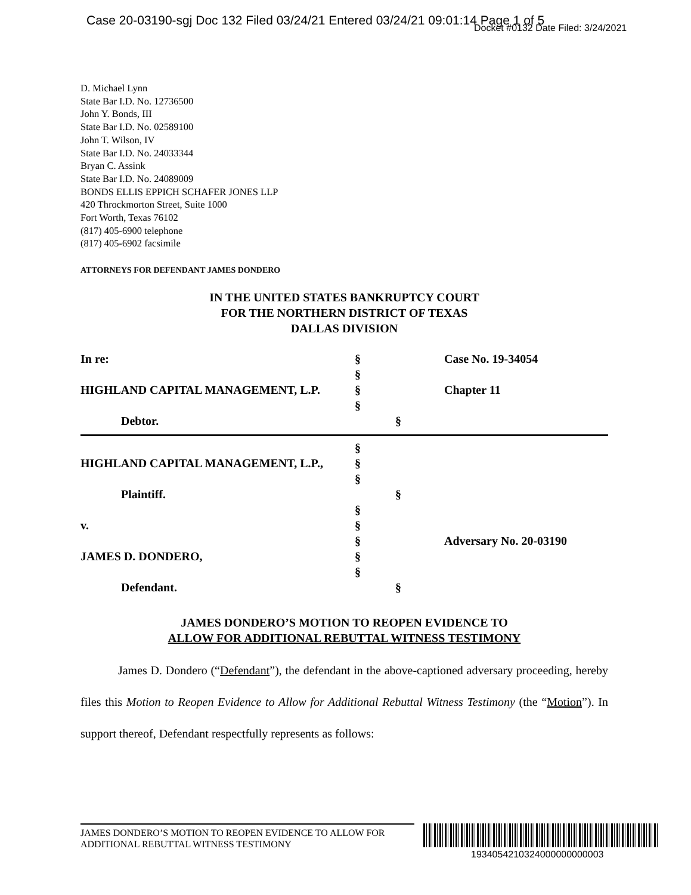Case 20-03190-sgj Doc 132 Filed 03/24/21 Entered 03/24/21 09:01:14 Page 1 of 5
Docket #0132 Date Filed: 3/24/2021
D. Michael Lynn
State Bar I.D. No. 12736500
John Y. Bonds, III
State Bar I.D. No. 02589100
John T. Wilson, IV
State Bar I.D. No. 24033344
Bryan C. Assink
State Bar I.D. No. 24089009
BONDS ELLIS EPPICH SCHAFER JONES LLP
420 Throckmorton Street, Suite 1000
Fort Worth, Texas 76102
(817) 405-6900 telephone
(817) 405-6902 facsimile
ATTORNEYS FOR DEFENDANT JAMES DONDERO
IN THE UNITED STATES BANKRUPTCY COURT
FOR THE NORTHERN DISTRICT OF TEXAS
DALLAS DIVISION
In re: § Case No. 19-34054
§
HIGHLAND CAPITAL MANAGEMENT, L.P. § Chapter 11
§
Debtor. §
§
HIGHLAND CAPITAL MANAGEMENT, L.P., §
§
Plaintiff. §
§
v. §
§ Adversary No. 20-03190
JAMES D. DONDERO, §
§
Defendant. §
JAMES DONDERO’S MOTION TO REOPEN EVIDENCE TO
ALLOW FOR ADDITIONAL REBUTTAL WITNESS TESTIMONY
James D. Dondero (“Defendant”), the defendant in the above-captioned adversary proceeding, hereby files this Motion to Reopen Evidence to Allow for Additional Rebuttal Witness Testimony (the “Motion”). In support thereof, Defendant respectfully represents as follows:
JAMES DONDERO’S MOTION TO REOPEN EVIDENCE TO ALLOW FOR
ADDITIONAL REBUTTAL WITNESS TESTIMONY
1934054210324000000000003